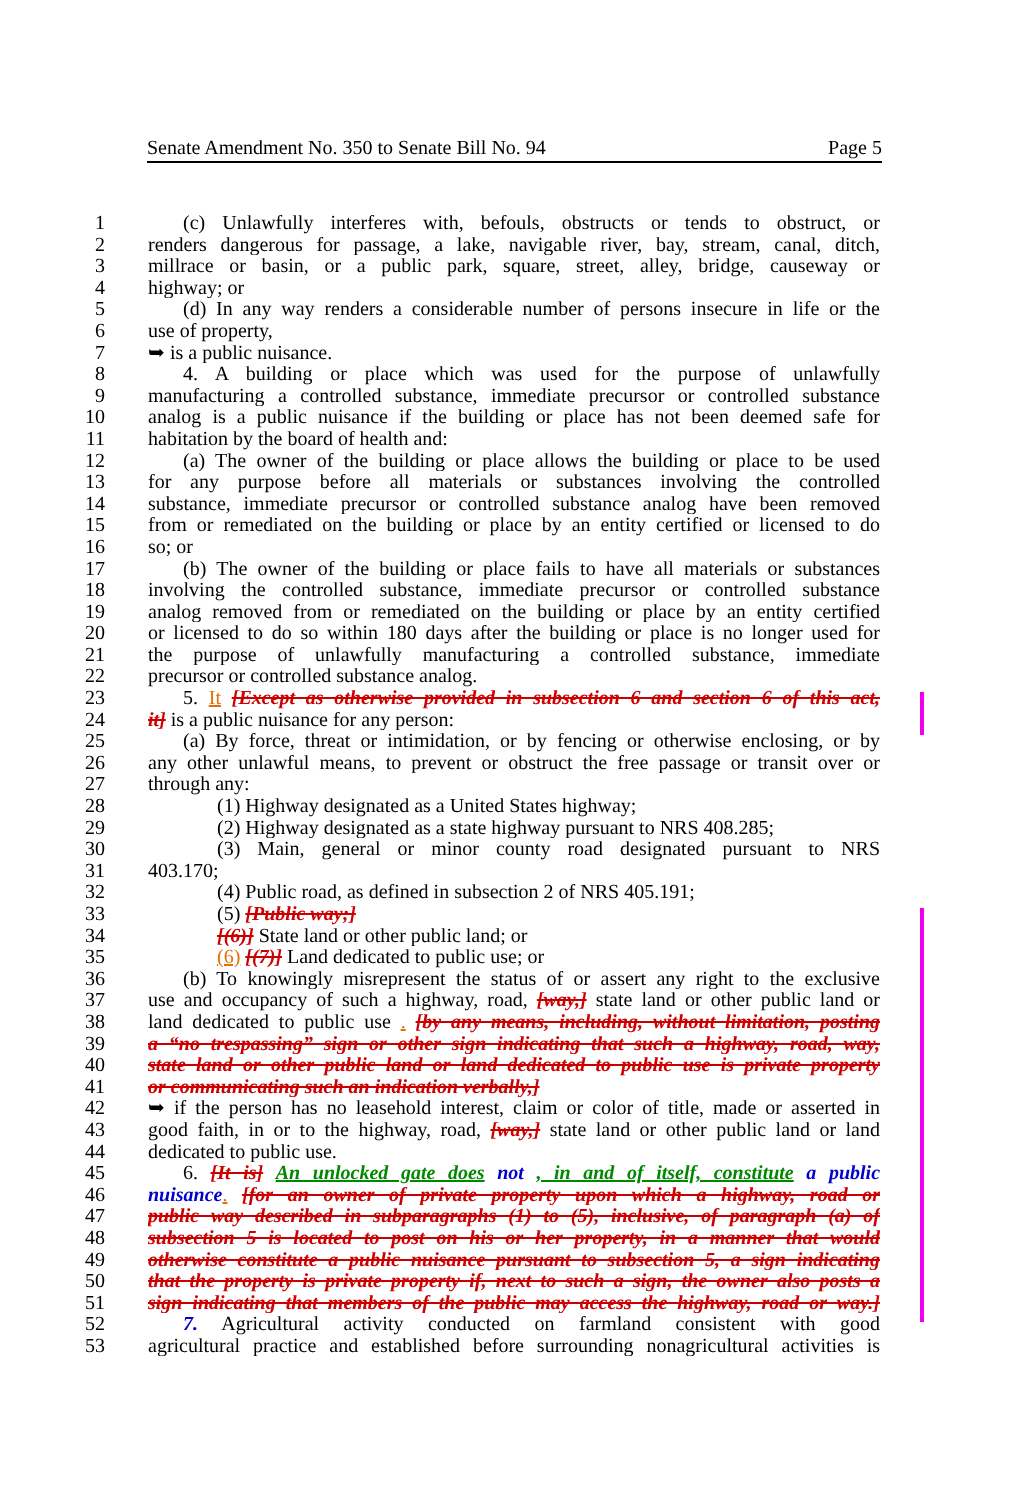Senate Amendment No. 350 to Senate Bill No. 94 Page 5
1 (c) Unlawfully interferes with, befouls, obstructs or tends to obstruct, or
2 renders dangerous for passage, a lake, navigable river, bay, stream, canal, ditch,
3 millrace or basin, or a public park, square, street, alley, bridge, causeway or
4 highway; or
5 (d) In any way renders a considerable number of persons insecure in life or the
6 use of property,
7 ➥ is a public nuisance.
8 4. A building or place which was used for the purpose of unlawfully
9 manufacturing a controlled substance, immediate precursor or controlled substance
10 analog is a public nuisance if the building or place has not been deemed safe for
11 habitation by the board of health and:
12 (a) The owner of the building or place allows the building or place to be used
13 for any purpose before all materials or substances involving the controlled
14 substance, immediate precursor or controlled substance analog have been removed
15 from or remediated on the building or place by an entity certified or licensed to do
16 so; or
17 (b) The owner of the building or place fails to have all materials or substances
18 involving the controlled substance, immediate precursor or controlled substance
19 analog removed from or remediated on the building or place by an entity certified
20 or licensed to do so within 180 days after the building or place is no longer used for
21 the purpose of unlawfully manufacturing a controlled substance, immediate
22 precursor or controlled substance analog.
23 5. It [Except as otherwise provided in subsection 6 and section 6 of this act,
24 it] is a public nuisance for any person:
25 (a) By force, threat or intimidation, or by fencing or otherwise enclosing, or by
26 any other unlawful means, to prevent or obstruct the free passage or transit over or
27 through any:
28 (1) Highway designated as a United States highway;
29 (2) Highway designated as a state highway pursuant to NRS 408.285;
30 (3) Main, general or minor county road designated pursuant to NRS
31 403.170;
32 (4) Public road, as defined in subsection 2 of NRS 405.191;
33 (5) [Public way;]
34 [(6)] State land or other public land; or
35 (6) [(7)] Land dedicated to public use; or
36 (b) To knowingly misrepresent the status of or assert any right to the exclusive
37 use and occupancy of such a highway, road, [way,] state land or other public land or
38 land dedicated to public use . [by any means, including, without limitation, posting
39 a “no trespassing” sign or other sign indicating that such a highway, road, way,
40 state land or other public land or land dedicated to public use is private property
41 or communicating such an indication verbally,]
42 ➥ if the person has no leasehold interest, claim or color of title, made or asserted in
43 good faith, in or to the highway, road, [way,] state land or other public land or land
44 dedicated to public use.
45 6. [It is] An unlocked gate does not , in and of itself, constitute a public
46 nuisance. [for an owner of private property upon which a highway, road or
47 public way described in subparagraphs (1) to (5), inclusive, of paragraph (a) of
48 subsection 5 is located to post on his or her property, in a manner that would
49 otherwise constitute a public nuisance pursuant to subsection 5, a sign indicating
50 that the property is private property if, next to such a sign, the owner also posts a
51 sign indicating that members of the public may access the highway, road or way.]
52 7. Agricultural activity conducted on farmland consistent with good
53 agricultural practice and established before surrounding nonagricultural activities is